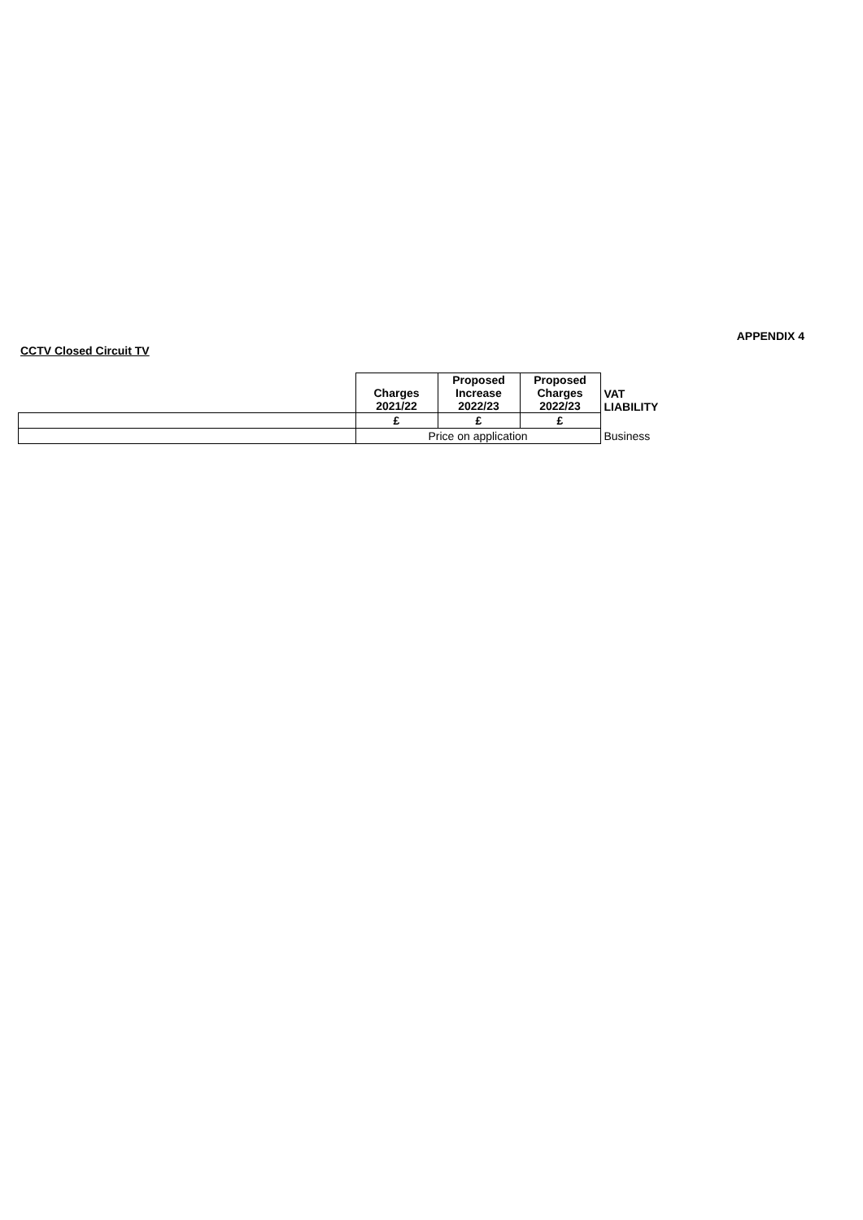APPENDIX 4
CCTV Closed Circuit TV
| | Charges 2021/22 | Proposed Increase 2022/23 | Proposed Charges 2022/23 | VAT LIABILITY |
| | £ | £ | £ | |
| | Price on application | | | Business |